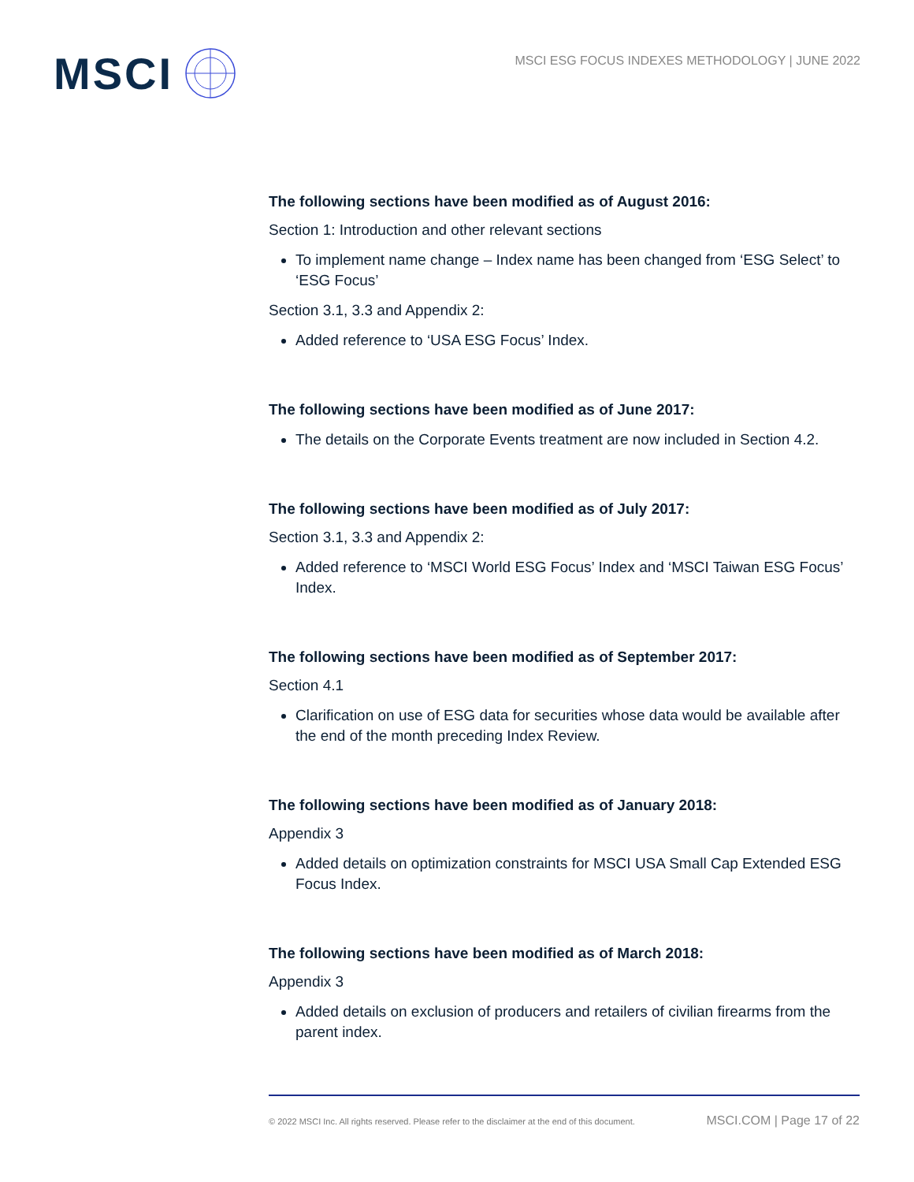MSCI
MSCI ESG FOCUS INDEXES METHODOLOGY | JUNE 2022
The following sections have been modified as of August 2016:
Section 1: Introduction and other relevant sections
To implement name change – Index name has been changed from ‘ESG Select’ to ‘ESG Focus’
Section 3.1, 3.3 and Appendix 2:
Added reference to ‘USA ESG Focus’ Index.
The following sections have been modified as of June 2017:
The details on the Corporate Events treatment are now included in Section 4.2.
The following sections have been modified as of July 2017:
Section 3.1, 3.3 and Appendix 2:
Added reference to ‘MSCI World ESG Focus’ Index and ‘MSCI Taiwan ESG Focus’ Index.
The following sections have been modified as of September 2017:
Section 4.1
Clarification on use of ESG data for securities whose data would be available after the end of the month preceding Index Review.
The following sections have been modified as of January 2018:
Appendix 3
Added details on optimization constraints for MSCI USA Small Cap Extended ESG Focus Index.
The following sections have been modified as of March 2018:
Appendix 3
Added details on exclusion of producers and retailers of civilian firearms from the parent index.
© 2022 MSCI Inc. All rights reserved. Please refer to the disclaimer at the end of this document. MSCI.COM | Page 17 of 22